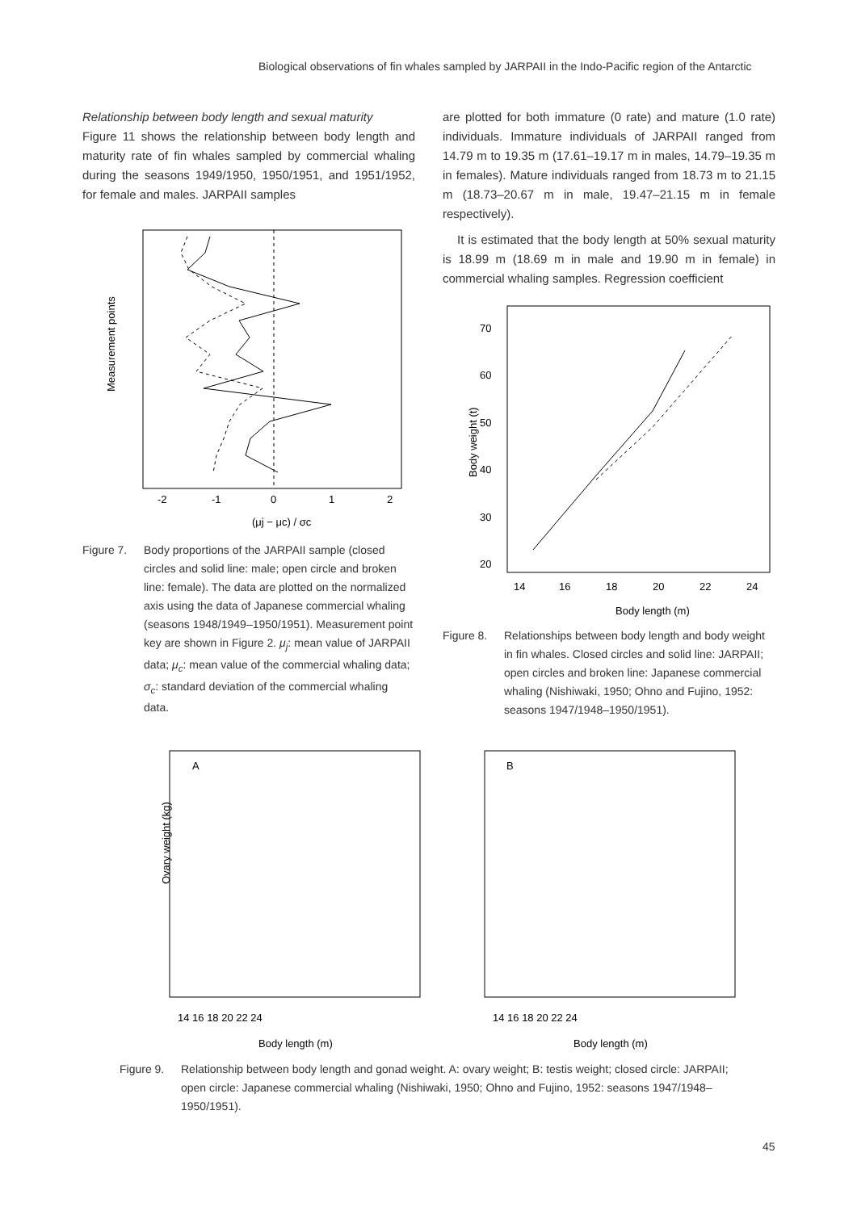Biological observations of fin whales sampled by JARPAII in the Indo-Pacific region of the Antarctic
Relationship between body length and sexual maturity
Figure 11 shows the relationship between body length and maturity rate of fin whales sampled by commercial whaling during the seasons 1949/1950, 1950/1951, and 1951/1952, for female and males. JARPAII samples
Measurement points
-2
-1
0
1
2
(μj − μc) / σc
Figure 7. Body proportions of the JARPAII sample (closed circles and solid line: male; open circle and broken line: female). The data are plotted on the normalized axis using the data of Japanese commercial whaling (seasons 1948/1949–1950/1951). Measurement point key are shown in Figure 2. μ<sub>j</sub>: mean value of JARPAII data; μ<sub>c</sub>: mean value of the commercial whaling data; σ<sub>c</sub>: standard deviation of the commercial whaling data.
are plotted for both immature (0 rate) and mature (1.0 rate) individuals. Immature individuals of JARPAII ranged from 14.79 m to 19.35 m (17.61–19.17 m in males, 14.79–19.35 m in females). Mature individuals ranged from 18.73 m to 21.15 m (18.73–20.67 m in male, 19.47–21.15 m in female respectively).
It is estimated that the body length at 50% sexual maturity is 18.99 m (18.69 m in male and 19.90 m in female) in commercial whaling samples. Regression coefficient
Body weight (t)
70
60
50
40
30
20
14
16
18
20
22
24
Body length (m)
Figure 8. Relationships between body length and body weight in fin whales. Closed circles and solid line: JARPAII; open circles and broken line: Japanese commercial whaling (Nishiwaki, 1950; Ohno and Fujino, 1952: seasons 1947/1948–1950/1951).
Ovary weight (kg)
A
B
Body length (m)
Body length (m)
14 16 18 20 22 24
14 16 18 20 22 24
Figure 9. Relationship between body length and gonad weight. A: ovary weight; B: testis weight; closed circle: JARPAII; open circle: Japanese commercial whaling (Nishiwaki, 1950; Ohno and Fujino, 1952: seasons 1947/1948–1950/1951).
45